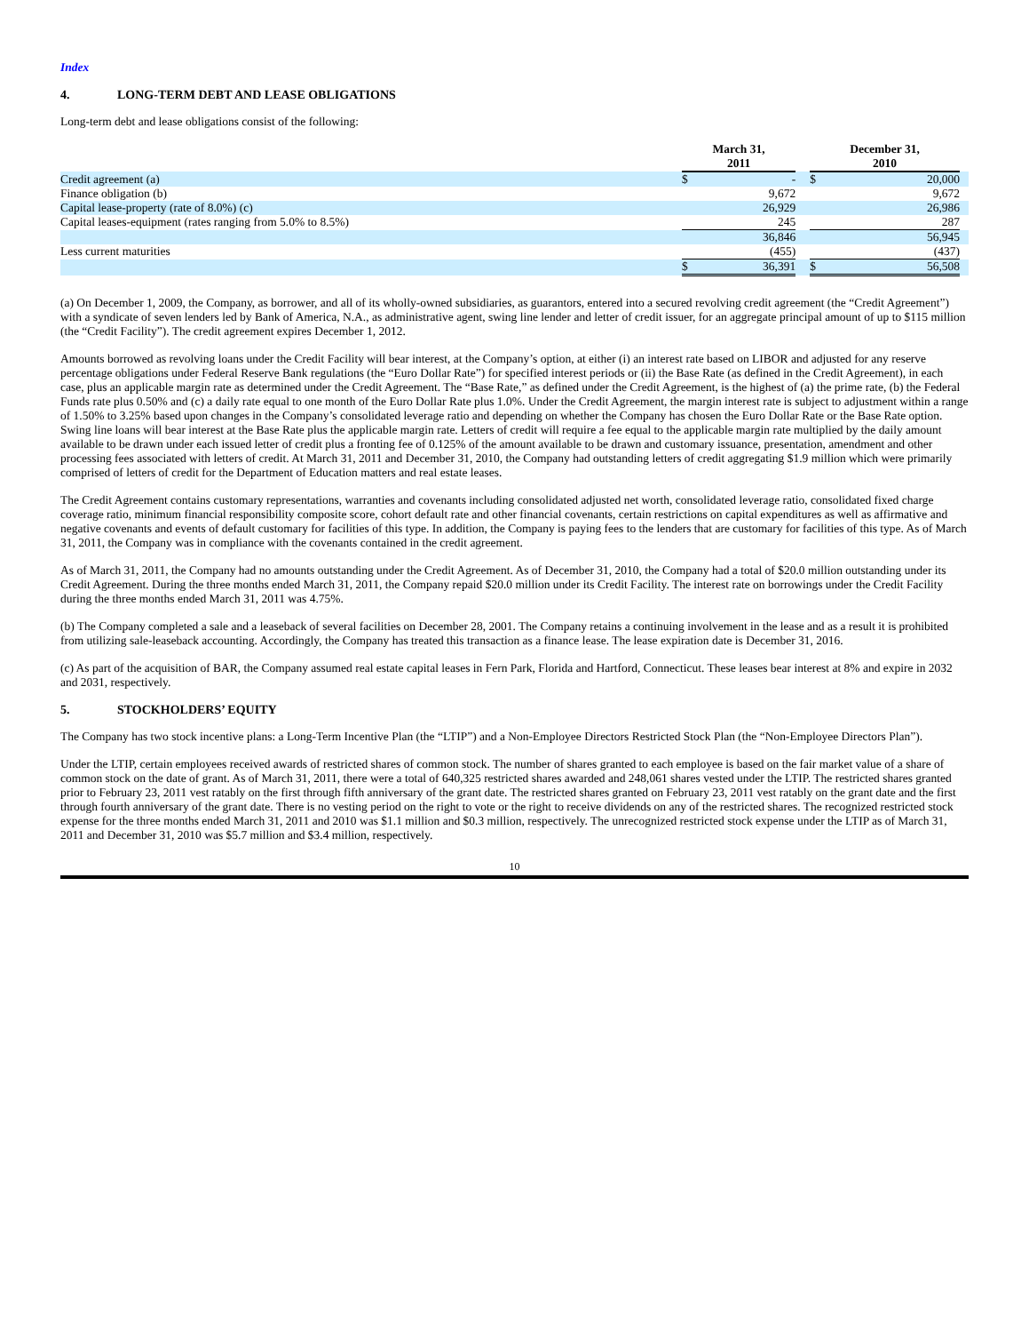Index
4. LONG-TERM DEBT AND LEASE OBLIGATIONS
Long-term debt and lease obligations consist of the following:
| | March 31, 2011 | | | December 31, 2010 | | |
| Credit agreement (a) | $ | - | | $ | 20,000 | |
| Finance obligation (b) | | 9,672 | | | 9,672 | |
| Capital lease-property (rate of 8.0%) (c) | | 26,929 | | | 26,986 | |
| Capital leases-equipment (rates ranging from 5.0% to 8.5%) | | 245 | | | 287 | |
| | | 36,846 | | | 56,945 | |
| Less current maturities | | (455) | | | (437) | |
| | $ | 36,391 | | $ | 56,508 | |
(a) On December 1, 2009, the Company, as borrower, and all of its wholly-owned subsidiaries, as guarantors, entered into a secured revolving credit agreement (the “Credit Agreement”) with a syndicate of seven lenders led by Bank of America, N.A., as administrative agent, swing line lender and letter of credit issuer, for an aggregate principal amount of up to $115 million (the “Credit Facility”). The credit agreement expires December 1, 2012.
Amounts borrowed as revolving loans under the Credit Facility will bear interest, at the Company’s option, at either (i) an interest rate based on LIBOR and adjusted for any reserve percentage obligations under Federal Reserve Bank regulations (the “Euro Dollar Rate”) for specified interest periods or (ii) the Base Rate (as defined in the Credit Agreement), in each case, plus an applicable margin rate as determined under the Credit Agreement. The “Base Rate,” as defined under the Credit Agreement, is the highest of (a) the prime rate, (b) the Federal Funds rate plus 0.50% and (c) a daily rate equal to one month of the Euro Dollar Rate plus 1.0%. Under the Credit Agreement, the margin interest rate is subject to adjustment within a range of 1.50% to 3.25% based upon changes in the Company’s consolidated leverage ratio and depending on whether the Company has chosen the Euro Dollar Rate or the Base Rate option. Swing line loans will bear interest at the Base Rate plus the applicable margin rate. Letters of credit will require a fee equal to the applicable margin rate multiplied by the daily amount available to be drawn under each issued letter of credit plus a fronting fee of 0.125% of the amount available to be drawn and customary issuance, presentation, amendment and other processing fees associated with letters of credit. At March 31, 2011 and December 31, 2010, the Company had outstanding letters of credit aggregating $1.9 million which were primarily comprised of letters of credit for the Department of Education matters and real estate leases.
The Credit Agreement contains customary representations, warranties and covenants including consolidated adjusted net worth, consolidated leverage ratio, consolidated fixed charge coverage ratio, minimum financial responsibility composite score, cohort default rate and other financial covenants, certain restrictions on capital expenditures as well as affirmative and negative covenants and events of default customary for facilities of this type. In addition, the Company is paying fees to the lenders that are customary for facilities of this type. As of March 31, 2011, the Company was in compliance with the covenants contained in the credit agreement.
As of March 31, 2011, the Company had no amounts outstanding under the Credit Agreement. As of December 31, 2010, the Company had a total of $20.0 million outstanding under its Credit Agreement. During the three months ended March 31, 2011, the Company repaid $20.0 million under its Credit Facility. The interest rate on borrowings under the Credit Facility during the three months ended March 31, 2011 was 4.75%.
(b) The Company completed a sale and a leaseback of several facilities on December 28, 2001. The Company retains a continuing involvement in the lease and as a result it is prohibited from utilizing sale-leaseback accounting. Accordingly, the Company has treated this transaction as a finance lease. The lease expiration date is December 31, 2016.
(c) As part of the acquisition of BAR, the Company assumed real estate capital leases in Fern Park, Florida and Hartford, Connecticut. These leases bear interest at 8% and expire in 2032 and 2031, respectively.
5. STOCKHOLDERS’ EQUITY
The Company has two stock incentive plans: a Long-Term Incentive Plan (the “LTIP”) and a Non-Employee Directors Restricted Stock Plan (the “Non-Employee Directors Plan”).
Under the LTIP, certain employees received awards of restricted shares of common stock. The number of shares granted to each employee is based on the fair market value of a share of common stock on the date of grant. As of March 31, 2011, there were a total of 640,325 restricted shares awarded and 248,061 shares vested under the LTIP. The restricted shares granted prior to February 23, 2011 vest ratably on the first through fifth anniversary of the grant date. The restricted shares granted on February 23, 2011 vest ratably on the grant date and the first through fourth anniversary of the grant date. There is no vesting period on the right to vote or the right to receive dividends on any of the restricted shares. The recognized restricted stock expense for the three months ended March 31, 2011 and 2010 was $1.1 million and $0.3 million, respectively. The unrecognized restricted stock expense under the LTIP as of March 31, 2011 and December 31, 2010 was $5.7 million and $3.4 million, respectively.
10